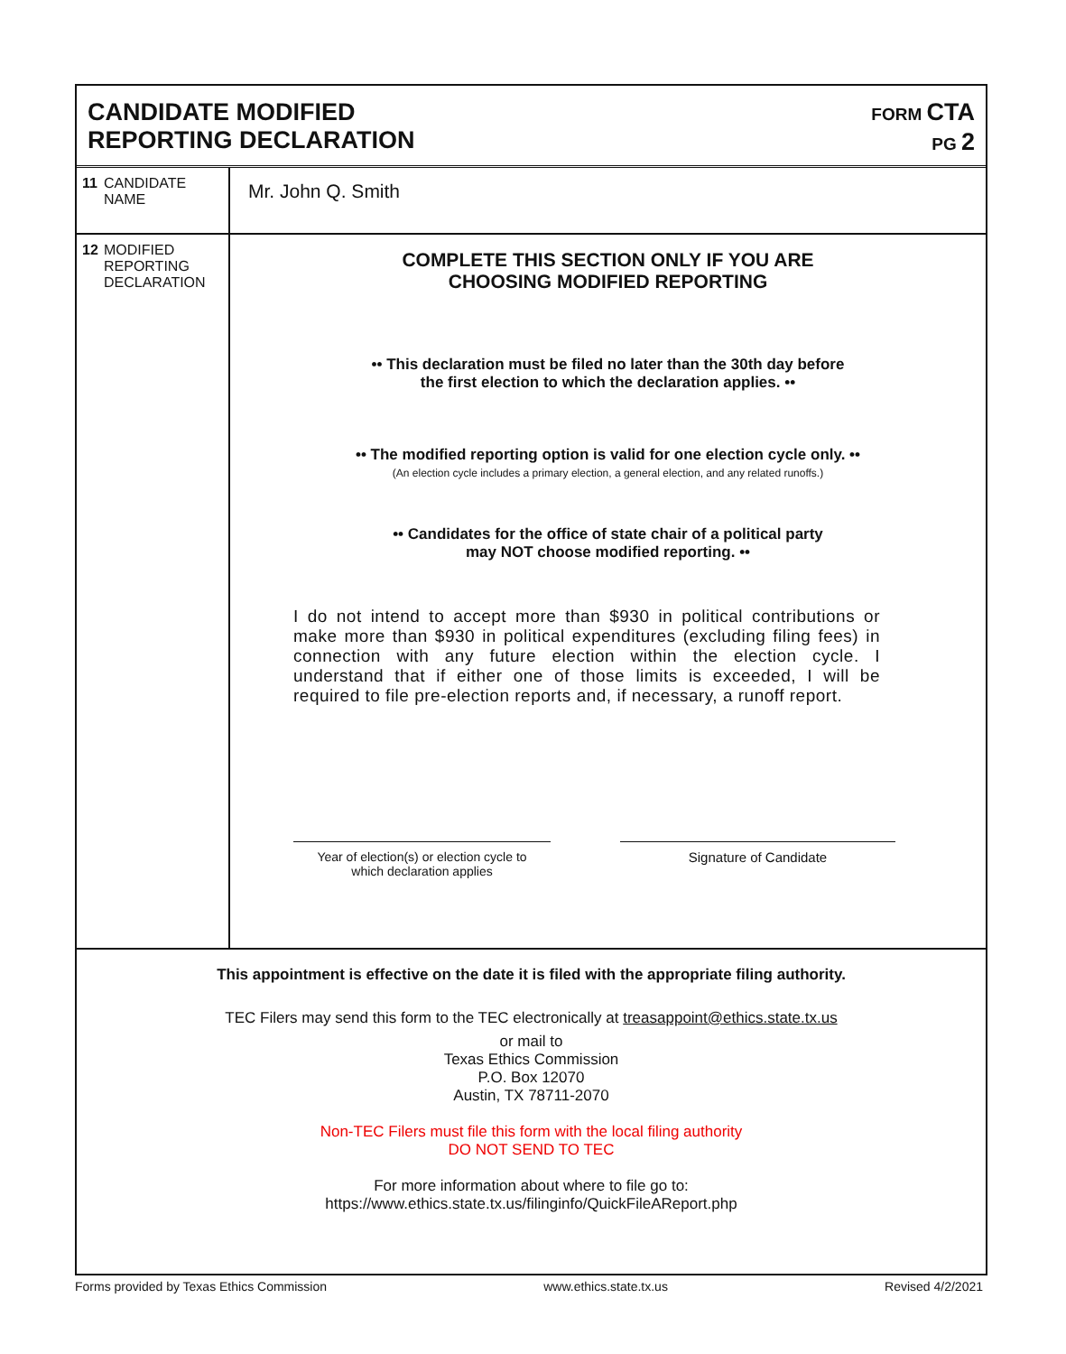CANDIDATE MODIFIED
REPORTING DECLARATION
FORM CTA
PG 2
11
CANDIDATE
NAME
Mr. John Q. Smith
12
MODIFIED
REPORTING
DECLARATION
COMPLETE THIS SECTION ONLY IF YOU ARE
CHOOSING MODIFIED REPORTING
•• This declaration must be filed no later than the 30th day before
the first election to which the declaration applies. ••
•• The modified reporting option is valid for one election cycle only. ••
(An election cycle includes a primary election, a general election, and any related runoffs.)
•• Candidates for the office of state chair of a political party
may NOT choose modified reporting. ••
I do not intend to accept more than $930 in political contributions or make more than $930 in political expenditures (excluding filing fees) in connection with any future election within the election cycle. I understand that if either one of those limits is exceeded, I will be required to file pre-election reports and, if necessary, a runoff report.
Year of election(s) or election cycle to
which declaration applies
Signature of Candidate
This appointment is effective on the date it is filed with the appropriate filing authority.
TEC Filers may send this form to the TEC electronically at treasappoint@ethics.state.tx.us
or mail to
Texas Ethics Commission
P.O. Box 12070
Austin, TX 78711-2070
Non-TEC Filers must file this form with the local filing authority
DO NOT SEND TO TEC
For more information about where to file go to:
https://www.ethics.state.tx.us/filinginfo/QuickFileAReport.php
Forms provided by Texas Ethics Commission www.ethics.state.tx.us Revised 4/2/2021